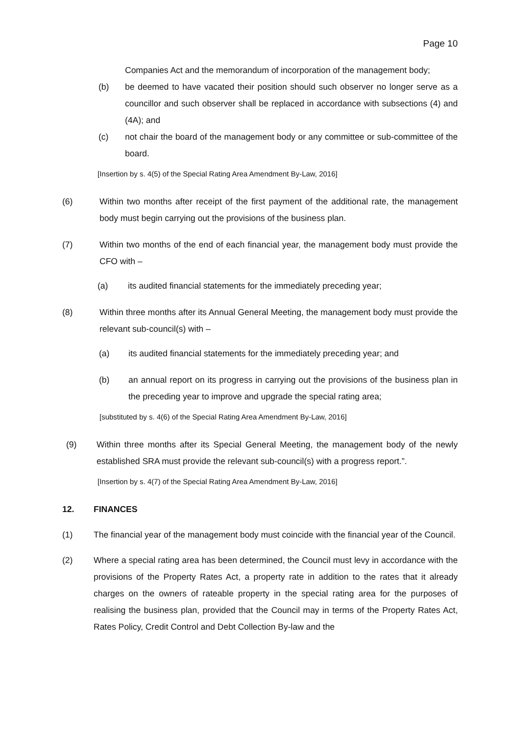Page 10
Companies Act and the memorandum of incorporation of the management body;
(b) be deemed to have vacated their position should such observer no longer serve as a councillor and such observer shall be replaced in accordance with subsections (4) and (4A); and
(c) not chair the board of the management body or any committee or sub-committee of the board.
[Insertion by s. 4(5) of the Special Rating Area Amendment By-Law, 2016]
(6) Within two months after receipt of the first payment of the additional rate, the management body must begin carrying out the provisions of the business plan.
(7) Within two months of the end of each financial year, the management body must provide the CFO with –
(a) its audited financial statements for the immediately preceding year;
(8) Within three months after its Annual General Meeting, the management body must provide the relevant sub-council(s) with –
(a) its audited financial statements for the immediately preceding year; and
(b) an annual report on its progress in carrying out the provisions of the business plan in the preceding year to improve and upgrade the special rating area;
[substituted by s. 4(6) of the Special Rating Area Amendment By-Law, 2016]
(9) Within three months after its Special General Meeting, the management body of the newly established SRA must provide the relevant sub-council(s) with a progress report.”.
[Insertion by s. 4(7) of the Special Rating Area Amendment By-Law, 2016]
12. FINANCES
(1) The financial year of the management body must coincide with the financial year of the Council.
(2) Where a special rating area has been determined, the Council must levy in accordance with the provisions of the Property Rates Act, a property rate in addition to the rates that it already charges on the owners of rateable property in the special rating area for the purposes of realising the business plan, provided that the Council may in terms of the Property Rates Act, Rates Policy, Credit Control and Debt Collection By-law and the